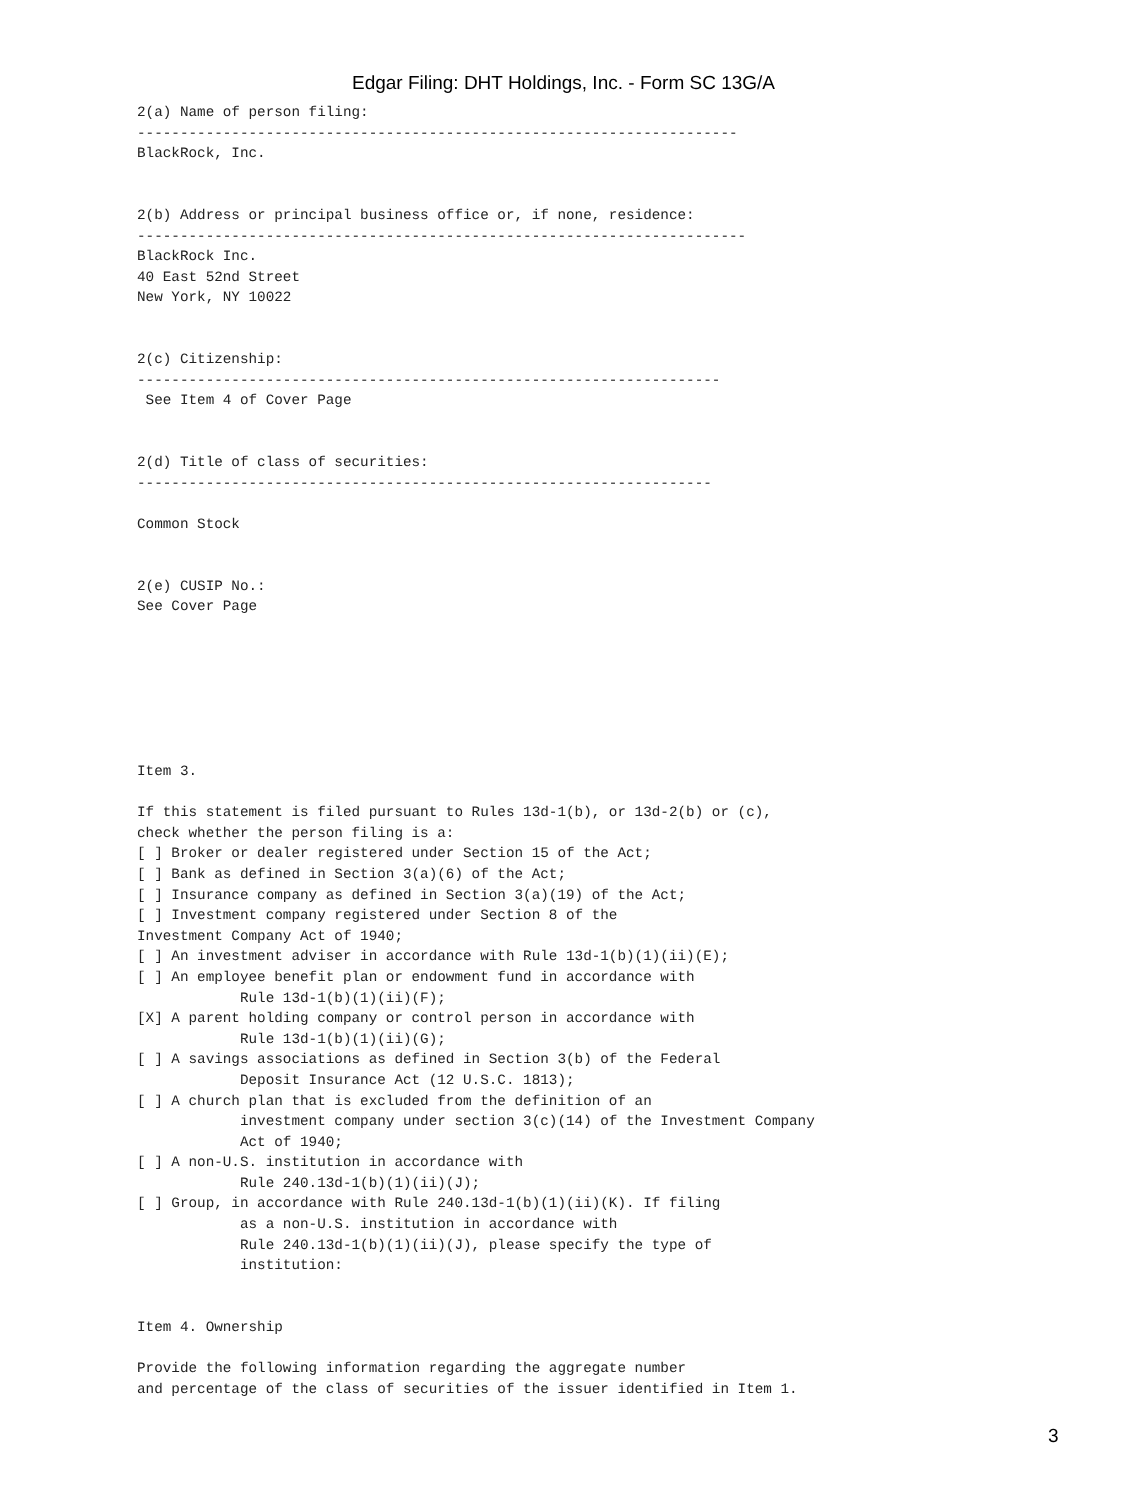Edgar Filing: DHT Holdings, Inc. - Form SC 13G/A
2(a) Name of person filing:
----------------------------------------------------------------------
BlackRock, Inc.


2(b) Address or principal business office or, if none, residence:
-----------------------------------------------------------------------
BlackRock Inc.
40 East 52nd Street
New York, NY 10022


2(c) Citizenship:
--------------------------------------------------------------------
 See Item 4 of Cover Page


2(d) Title of class of securities:
-------------------------------------------------------------------

Common Stock


2(e) CUSIP No.:
See Cover Page







Item 3.

If this statement is filed pursuant to Rules 13d-1(b), or 13d-2(b) or (c),
check whether the person filing is a:
[ ] Broker or dealer registered under Section 15 of the Act;
[ ] Bank as defined in Section 3(a)(6) of the Act;
[ ] Insurance company as defined in Section 3(a)(19) of the Act;
[ ] Investment company registered under Section 8 of the
Investment Company Act of 1940;
[ ] An investment adviser in accordance with Rule 13d-1(b)(1)(ii)(E);
[ ] An employee benefit plan or endowment fund in accordance with
            Rule 13d-1(b)(1)(ii)(F);
[X] A parent holding company or control person in accordance with
            Rule 13d-1(b)(1)(ii)(G);
[ ] A savings associations as defined in Section 3(b) of the Federal
            Deposit Insurance Act (12 U.S.C. 1813);
[ ] A church plan that is excluded from the definition of an
            investment company under section 3(c)(14) of the Investment Company
            Act of 1940;
[ ] A non-U.S. institution in accordance with
            Rule 240.13d-1(b)(1)(ii)(J);
[ ] Group, in accordance with Rule 240.13d-1(b)(1)(ii)(K). If filing
            as a non-U.S. institution in accordance with
            Rule 240.13d-1(b)(1)(ii)(J), please specify the type of
            institution:


Item 4. Ownership

Provide the following information regarding the aggregate number
and percentage of the class of securities of the issuer identified in Item 1.
3